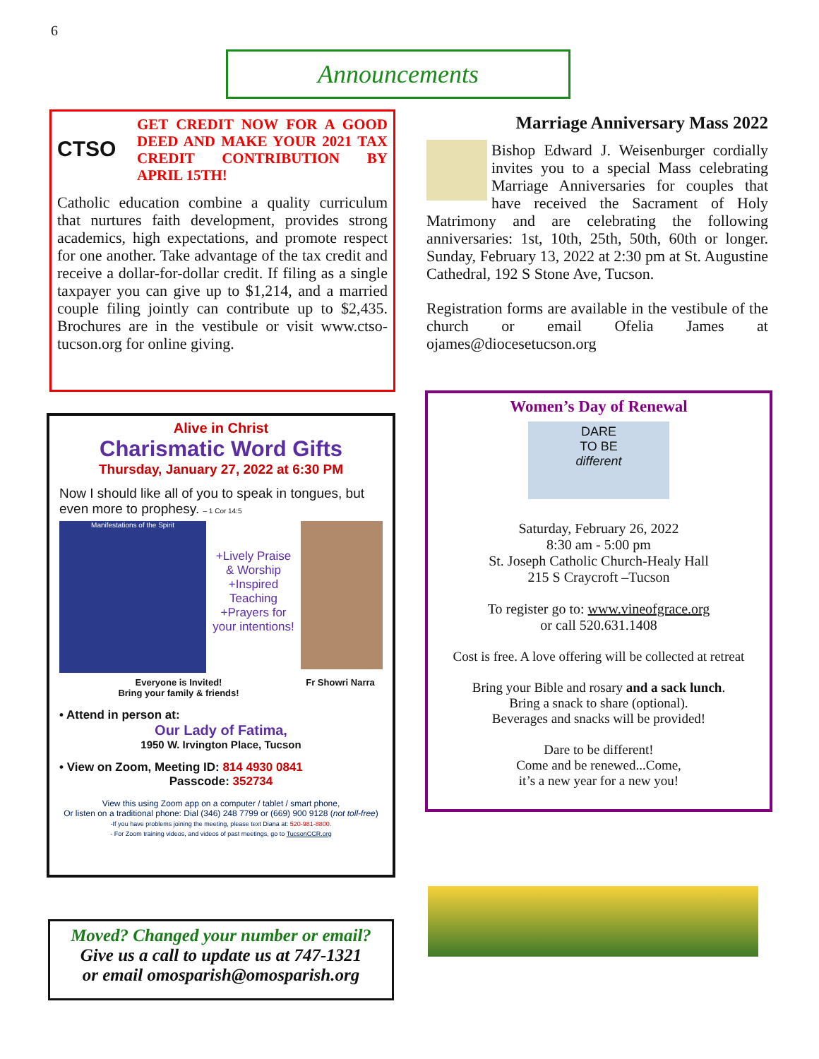6
Announcements
CTSO
GET CREDIT NOW FOR A GOOD DEED AND MAKE YOUR 2021 TAX CREDIT CONTRIBUTION BY APRIL 15TH!
Catholic education combine a quality curriculum that nurtures faith development, provides strong academics, high expectations, and promote respect for one another. Take advantage of the tax credit and receive a dollar-for-dollar credit. If filing as a single taxpayer you can give up to $1,214, and a married couple filing jointly can contribute up to $2,435. Brochures are in the vestibule or visit www.ctso-tucson.org for online giving.
Marriage Anniversary Mass 2022
Bishop Edward J. Weisenburger cordially invites you to a special Mass celebrating Marriage Anniversaries for couples that have received the Sacrament of Holy Matrimony and are celebrating the following anniversaries: 1st, 10th, 25th, 50th, 60th or longer. Sunday, February 13, 2022 at 2:30 pm at St. Augustine Cathedral, 192 S Stone Ave, Tucson.
Registration forms are available in the vestibule of the church or email Ofelia James at ojames@diocesetucson.org
Alive in Christ
Charismatic Word Gifts
Thursday, January 27, 2022 at 6:30 PM
Now I should like all of you to speak in tongues, but even more to prophesy. – 1 Cor 14:5
Manifestations of the Spirit
+Lively Praise & Worship +Inspired Teaching +Prayers for your intentions!
Everyone is Invited!
Bring your family & friends!
Fr Showri Narra
• Attend in person at:
Our Lady of Fatima,
1950 W. Irvington Place, Tucson
• View on Zoom, Meeting ID: 814 4930 0841
Passcode: 352734
View this using Zoom app on a computer / tablet / smart phone,
Or listen on a traditional phone: Dial (346) 248 7799 or (669) 900 9128 (not toll-free)
-If you have problems joining the meeting, please text Diana at: 520-981-8800.
- For Zoom training videos, and videos of past meetings, go to TucsonCCR.org
Women’s Day of Renewal
DARE
TO BE
different
Saturday, February 26, 2022
8:30 am - 5:00 pm
St. Joseph Catholic Church-Healy Hall
215 S Craycroft –Tucson
To register go to: www.vineofgrace.org
or call 520.631.1408
Cost is free. A love offering will be collected at retreat
Bring your Bible and rosary and a sack lunch.
Bring a snack to share (optional).
Beverages and snacks will be provided!
Dare to be different!
Come and be renewed...Come,
it’s a new year for a new you!
Moved? Changed your number or email?
Give us a call to update us at 747-1321
or email omosparish@omosparish.org